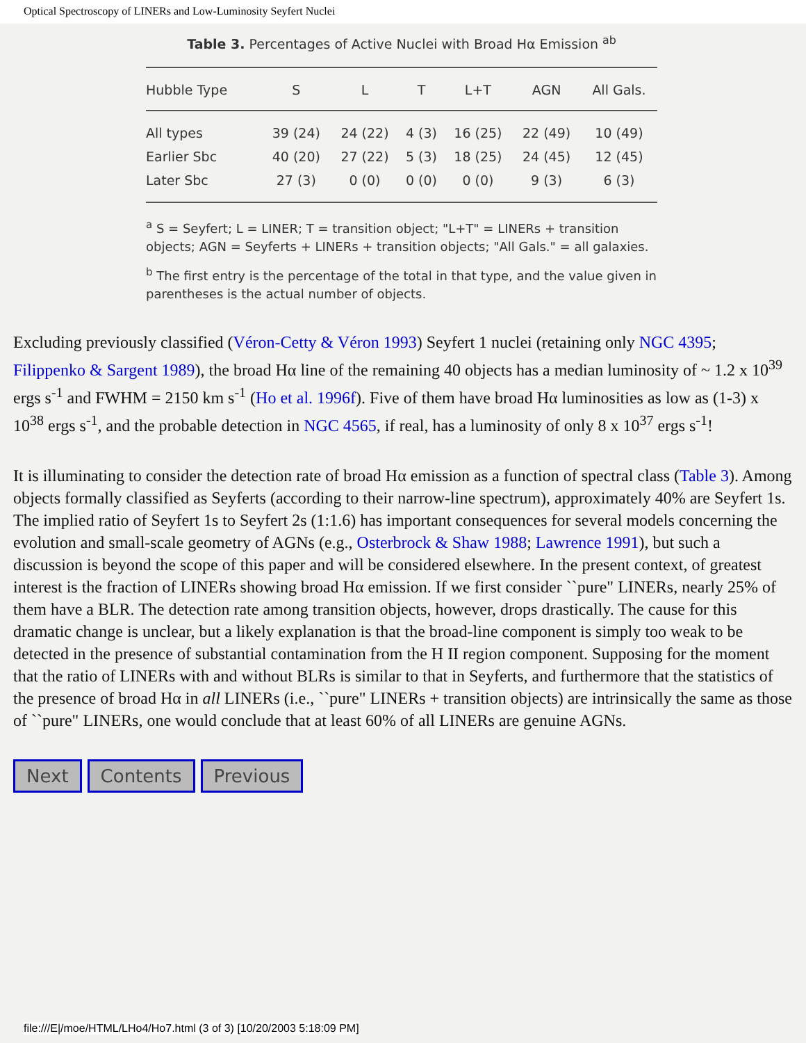Optical Spectroscopy of LINERs and Low-Luminosity Seyfert Nuclei
Table 3. Percentages of Active Nuclei with Broad Hα Emission <sup>ab</sup>
| Hubble Type | S | L | T | L+T | AGN | All Gals. |
| --- | --- | --- | --- | --- | --- | --- |
| All types | 39 (24) | 24 (22) | 4 (3) | 16 (25) | 22 (49) | 10 (49) |
| Earlier Sbc | 40 (20) | 27 (22) | 5 (3) | 18 (25) | 24 (45) | 12 (45) |
| Later Sbc | 27 (3) | 0 (0) | 0 (0) | 0 (0) | 9 (3) | 6 (3) |
<sup>a</sup> S = Seyfert; L = LINER; T = transition object; "L+T" = LINERs + transition objects; AGN = Seyferts + LINERs + transition objects; "All Gals." = all galaxies.
<sup>b</sup> The first entry is the percentage of the total in that type, and the value given in parentheses is the actual number of objects.
Excluding previously classified (Véron-Cetty & Véron 1993) Seyfert 1 nuclei (retaining only NGC 4395; Filippenko & Sargent 1989), the broad Hα line of the remaining 40 objects has a median luminosity of ~ 1.2 x 10<sup>39</sup> ergs s<sup>-1</sup> and FWHM = 2150 km s<sup>-1</sup> (Ho et al. 1996f). Five of them have broad Hα luminosities as low as (1-3) x 10<sup>38</sup> ergs s<sup>-1</sup>, and the probable detection in NGC 4565, if real, has a luminosity of only 8 x 10<sup>37</sup> ergs s<sup>-1</sup>!
It is illuminating to consider the detection rate of broad Hα emission as a function of spectral class (Table 3). Among objects formally classified as Seyferts (according to their narrow-line spectrum), approximately 40% are Seyfert 1s. The implied ratio of Seyfert 1s to Seyfert 2s (1:1.6) has important consequences for several models concerning the evolution and small-scale geometry of AGNs (e.g., Osterbrock & Shaw 1988; Lawrence 1991), but such a discussion is beyond the scope of this paper and will be considered elsewhere. In the present context, of greatest interest is the fraction of LINERs showing broad Hα emission. If we first consider ``pure" LINERs, nearly 25% of them have a BLR. The detection rate among transition objects, however, drops drastically. The cause for this dramatic change is unclear, but a likely explanation is that the broad-line component is simply too weak to be detected in the presence of substantial contamination from the H II region component. Supposing for the moment that the ratio of LINERs with and without BLRs is similar to that in Seyferts, and furthermore that the statistics of the presence of broad Hα in all LINERs (i.e., ``pure" LINERs + transition objects) are intrinsically the same as those of ``pure" LINERs, one would conclude that at least 60% of all LINERs are genuine AGNs.
Next Contents Previous
file:///E|/moe/HTML/LHo4/Ho7.html (3 of 3) [10/20/2003 5:18:09 PM]